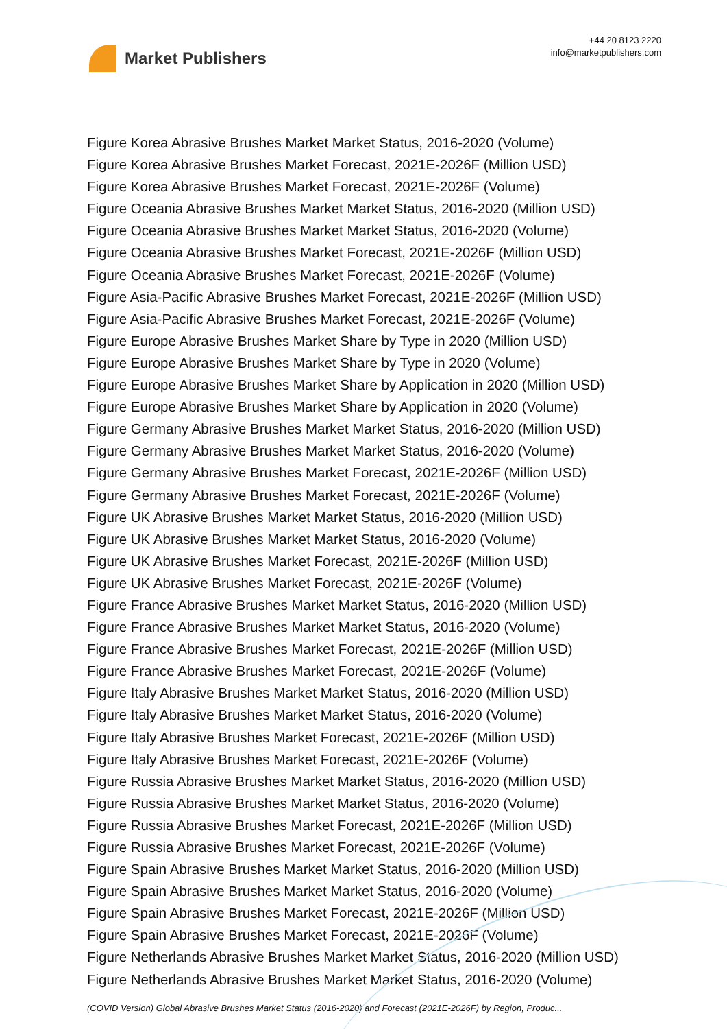Market Publishers
+44 20 8123 2220
info@marketpublishers.com
Figure Korea Abrasive Brushes Market Market Status, 2016-2020 (Volume)
Figure Korea Abrasive Brushes Market Forecast, 2021E-2026F (Million USD)
Figure Korea Abrasive Brushes Market Forecast, 2021E-2026F (Volume)
Figure Oceania Abrasive Brushes Market Market Status, 2016-2020 (Million USD)
Figure Oceania Abrasive Brushes Market Market Status, 2016-2020 (Volume)
Figure Oceania Abrasive Brushes Market Forecast, 2021E-2026F (Million USD)
Figure Oceania Abrasive Brushes Market Forecast, 2021E-2026F (Volume)
Figure Asia-Pacific Abrasive Brushes Market Forecast, 2021E-2026F (Million USD)
Figure Asia-Pacific Abrasive Brushes Market Forecast, 2021E-2026F (Volume)
Figure Europe Abrasive Brushes Market Share by Type in 2020 (Million USD)
Figure Europe Abrasive Brushes Market Share by Type in 2020 (Volume)
Figure Europe Abrasive Brushes Market Share by Application in 2020 (Million USD)
Figure Europe Abrasive Brushes Market Share by Application in 2020 (Volume)
Figure Germany Abrasive Brushes Market Market Status, 2016-2020 (Million USD)
Figure Germany Abrasive Brushes Market Market Status, 2016-2020 (Volume)
Figure Germany Abrasive Brushes Market Forecast, 2021E-2026F (Million USD)
Figure Germany Abrasive Brushes Market Forecast, 2021E-2026F (Volume)
Figure UK Abrasive Brushes Market Market Status, 2016-2020 (Million USD)
Figure UK Abrasive Brushes Market Market Status, 2016-2020 (Volume)
Figure UK Abrasive Brushes Market Forecast, 2021E-2026F (Million USD)
Figure UK Abrasive Brushes Market Forecast, 2021E-2026F (Volume)
Figure France Abrasive Brushes Market Market Status, 2016-2020 (Million USD)
Figure France Abrasive Brushes Market Market Status, 2016-2020 (Volume)
Figure France Abrasive Brushes Market Forecast, 2021E-2026F (Million USD)
Figure France Abrasive Brushes Market Forecast, 2021E-2026F (Volume)
Figure Italy Abrasive Brushes Market Market Status, 2016-2020 (Million USD)
Figure Italy Abrasive Brushes Market Market Status, 2016-2020 (Volume)
Figure Italy Abrasive Brushes Market Forecast, 2021E-2026F (Million USD)
Figure Italy Abrasive Brushes Market Forecast, 2021E-2026F (Volume)
Figure Russia Abrasive Brushes Market Market Status, 2016-2020 (Million USD)
Figure Russia Abrasive Brushes Market Market Status, 2016-2020 (Volume)
Figure Russia Abrasive Brushes Market Forecast, 2021E-2026F (Million USD)
Figure Russia Abrasive Brushes Market Forecast, 2021E-2026F (Volume)
Figure Spain Abrasive Brushes Market Market Status, 2016-2020 (Million USD)
Figure Spain Abrasive Brushes Market Market Status, 2016-2020 (Volume)
Figure Spain Abrasive Brushes Market Forecast, 2021E-2026F (Million USD)
Figure Spain Abrasive Brushes Market Forecast, 2021E-2026F (Volume)
Figure Netherlands Abrasive Brushes Market Market Status, 2016-2020 (Million USD)
Figure Netherlands Abrasive Brushes Market Market Status, 2016-2020 (Volume)
(COVID Version) Global Abrasive Brushes Market Status (2016-2020) and Forecast (2021E-2026F) by Region, Produc...